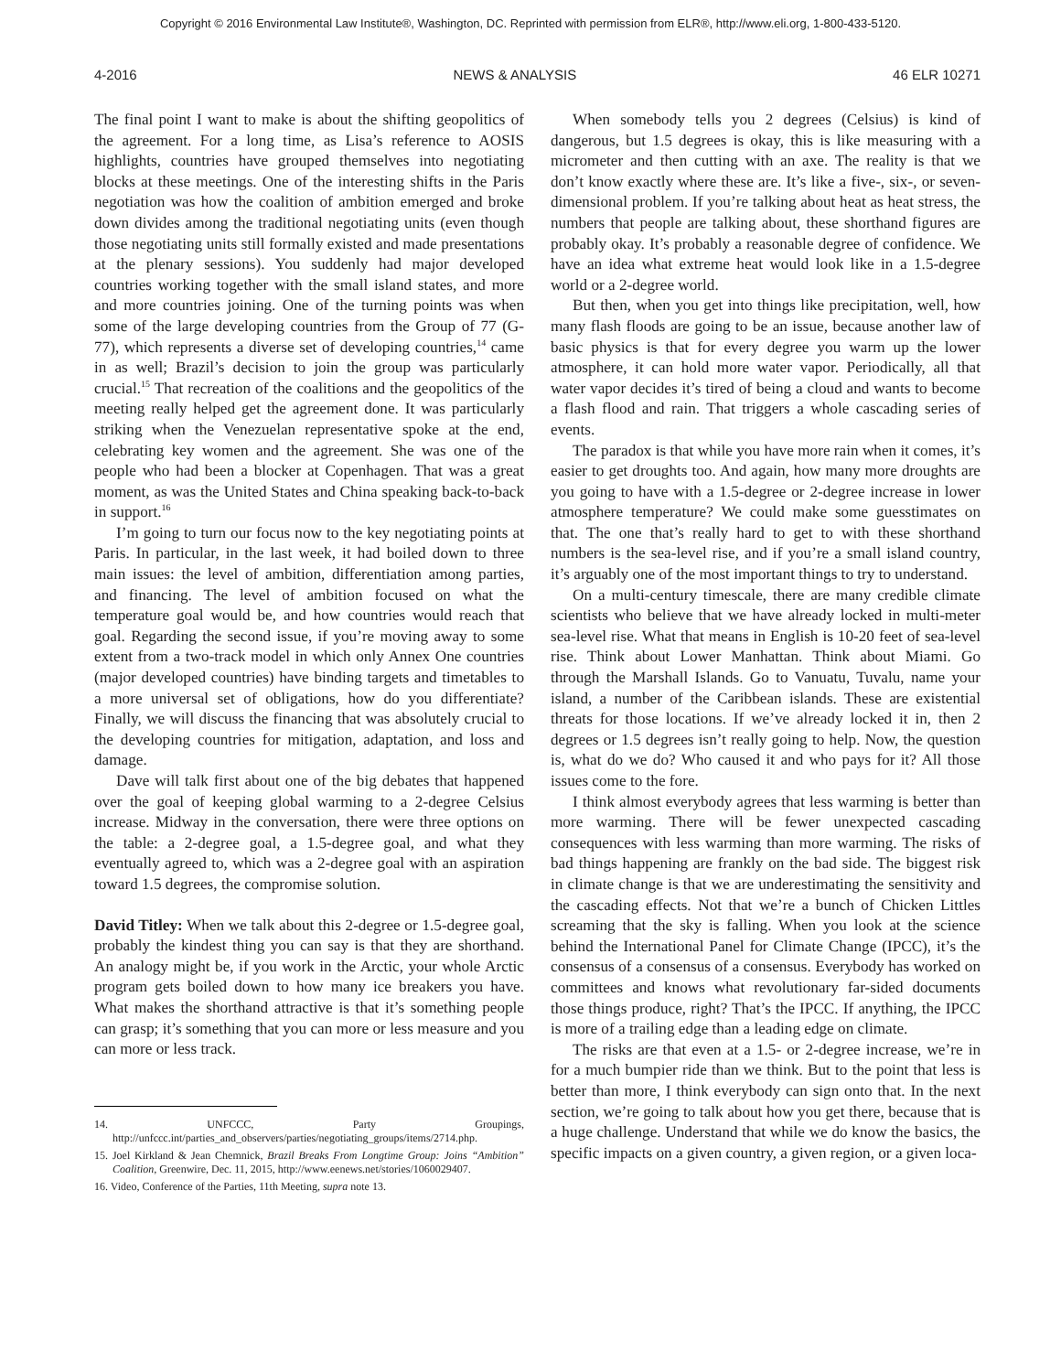Copyright © 2016 Environmental Law Institute®, Washington, DC. Reprinted with permission from ELR®, http://www.eli.org, 1-800-433-5120.
4-2016 NEWS & ANALYSIS 46 ELR 10271
The final point I want to make is about the shifting geopolitics of the agreement. For a long time, as Lisa’s reference to AOSIS highlights, countries have grouped themselves into negotiating blocks at these meetings. One of the interesting shifts in the Paris negotiation was how the coalition of ambition emerged and broke down divides among the traditional negotiating units (even though those negotiating units still formally existed and made presentations at the plenary sessions). You suddenly had major developed countries working together with the small island states, and more and more countries joining. One of the turning points was when some of the large developing countries from the Group of 77 (G-77), which represents a diverse set of developing countries,<sup>14</sup> came in as well; Brazil’s decision to join the group was particularly crucial.<sup>15</sup> That recreation of the coalitions and the geopolitics of the meeting really helped get the agreement done. It was particularly striking when the Venezuelan representative spoke at the end, celebrating key women and the agreement. She was one of the people who had been a blocker at Copenhagen. That was a great moment, as was the United States and China speaking back-to-back in support.<sup>16</sup>
I’m going to turn our focus now to the key negotiating points at Paris. In particular, in the last week, it had boiled down to three main issues: the level of ambition, differentiation among parties, and financing. The level of ambition focused on what the temperature goal would be, and how countries would reach that goal. Regarding the second issue, if you’re moving away to some extent from a two-track model in which only Annex One countries (major developed countries) have binding targets and timetables to a more universal set of obligations, how do you differentiate? Finally, we will discuss the financing that was absolutely crucial to the developing countries for mitigation, adaptation, and loss and damage.
Dave will talk first about one of the big debates that happened over the goal of keeping global warming to a 2-degree Celsius increase. Midway in the conversation, there were three options on the table: a 2-degree goal, a 1.5-degree goal, and what they eventually agreed to, which was a 2-degree goal with an aspiration toward 1.5 degrees, the compromise solution.
David Titley: When we talk about this 2-degree or 1.5-degree goal, probably the kindest thing you can say is that they are shorthand. An analogy might be, if you work in the Arctic, your whole Arctic program gets boiled down to how many ice breakers you have. What makes the shorthand attractive is that it’s something people can grasp; it’s something that you can more or less measure and you can more or less track.
14. UNFCCC, Party Groupings, http://unfccc.int/parties_and_observers/parties/negotiating_groups/items/2714.php.
15. Joel Kirkland & Jean Chemnick, Brazil Breaks From Longtime Group: Joins “Ambition” Coalition, Greenwire, Dec. 11, 2015, http://www.eenews.net/stories/1060029407.
16. Video, Conference of the Parties, 11th Meeting, supra note 13.
When somebody tells you 2 degrees (Celsius) is kind of dangerous, but 1.5 degrees is okay, this is like measuring with a micrometer and then cutting with an axe. The reality is that we don’t know exactly where these are. It’s like a five-, six-, or seven-dimensional problem. If you’re talking about heat as heat stress, the numbers that people are talking about, these shorthand figures are probably okay. It’s probably a reasonable degree of confidence. We have an idea what extreme heat would look like in a 1.5-degree world or a 2-degree world.
But then, when you get into things like precipitation, well, how many flash floods are going to be an issue, because another law of basic physics is that for every degree you warm up the lower atmosphere, it can hold more water vapor. Periodically, all that water vapor decides it’s tired of being a cloud and wants to become a flash flood and rain. That triggers a whole cascading series of events.
The paradox is that while you have more rain when it comes, it’s easier to get droughts too. And again, how many more droughts are you going to have with a 1.5-degree or 2-degree increase in lower atmosphere temperature? We could make some guesstimates on that. The one that’s really hard to get to with these shorthand numbers is the sea-level rise, and if you’re a small island country, it’s arguably one of the most important things to try to understand.
On a multi-century timescale, there are many credible climate scientists who believe that we have already locked in multi-meter sea-level rise. What that means in English is 10-20 feet of sea-level rise. Think about Lower Manhattan. Think about Miami. Go through the Marshall Islands. Go to Vanuatu, Tuvalu, name your island, a number of the Caribbean islands. These are existential threats for those locations. If we’ve already locked it in, then 2 degrees or 1.5 degrees isn’t really going to help. Now, the question is, what do we do? Who caused it and who pays for it? All those issues come to the fore.
I think almost everybody agrees that less warming is better than more warming. There will be fewer unexpected cascading consequences with less warming than more warming. The risks of bad things happening are frankly on the bad side. The biggest risk in climate change is that we are underestimating the sensitivity and the cascading effects. Not that we’re a bunch of Chicken Littles screaming that the sky is falling. When you look at the science behind the International Panel for Climate Change (IPCC), it’s the consensus of a consensus of a consensus. Everybody has worked on committees and knows what revolutionary far-sided documents those things produce, right? That’s the IPCC. If anything, the IPCC is more of a trailing edge than a leading edge on climate.
The risks are that even at a 1.5- or 2-degree increase, we’re in for a much bumpier ride than we think. But to the point that less is better than more, I think everybody can sign onto that. In the next section, we’re going to talk about how you get there, because that is a huge challenge. Understand that while we do know the basics, the specific impacts on a given country, a given region, or a given loca-